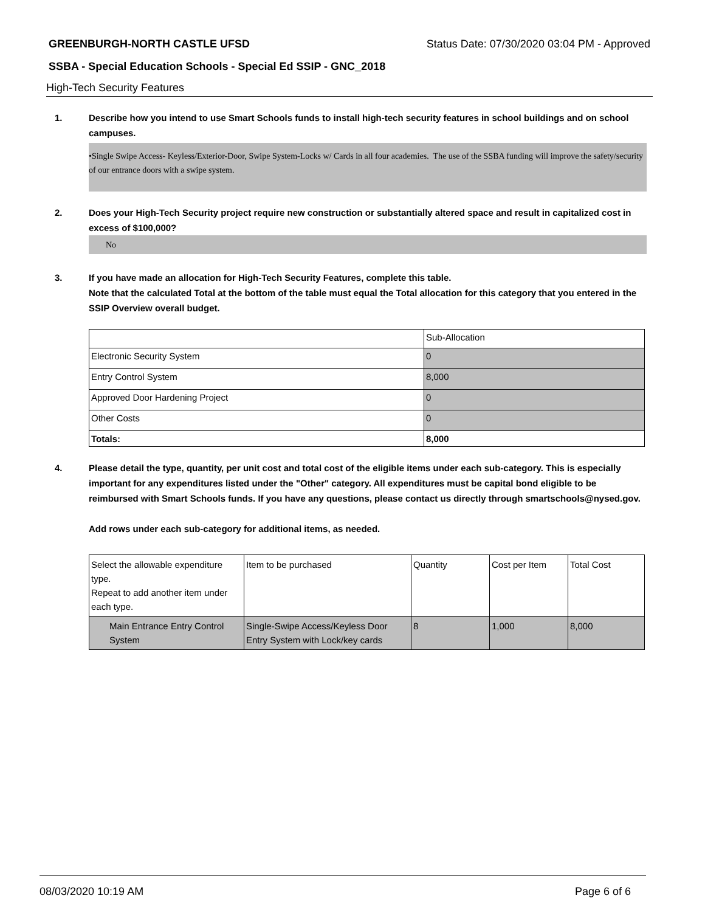GREENBURGH-NORTH CASTLE UFSD Status Date: 07/30/2020 03:04 PM - Approved
SSBA - Special Education Schools - Special Ed SSIP - GNC_2018
High-Tech Security Features
1. Describe how you intend to use Smart Schools funds to install high-tech security features in school buildings and on school campuses.
•Single Swipe Access- Keyless/Exterior-Door, Swipe System-Locks w/ Cards in all four academies. The use of the SSBA funding will improve the safety/security of our entrance doors with a swipe system.
2. Does your High-Tech Security project require new construction or substantially altered space and result in capitalized cost in excess of $100,000?
No
3. If you have made an allocation for High-Tech Security Features, complete this table.
Note that the calculated Total at the bottom of the table must equal the Total allocation for this category that you entered in the SSIP Overview overall budget.
| | Sub-Allocation |
| Electronic Security System | 0 |
| Entry Control System | 8,000 |
| Approved Door Hardening Project | 0 |
| Other Costs | 0 |
| Totals: | 8,000 |
4. Please detail the type, quantity, per unit cost and total cost of the eligible items under each sub-category. This is especially important for any expenditures listed under the "Other" category. All expenditures must be capital bond eligible to be reimbursed with Smart Schools funds. If you have any questions, please contact us directly through smartschools@nysed.gov.
Add rows under each sub-category for additional items, as needed.
| Select the allowable expenditure type. Repeat to add another item under each type. | Item to be purchased | Quantity | Cost per Item | Total Cost |
| Main Entrance Entry Control System | Single-Swipe Access/Keyless Door Entry System with Lock/key cards | 8 | 1,000 | 8,000 |
08/03/2020 10:19 AM Page 6 of 6